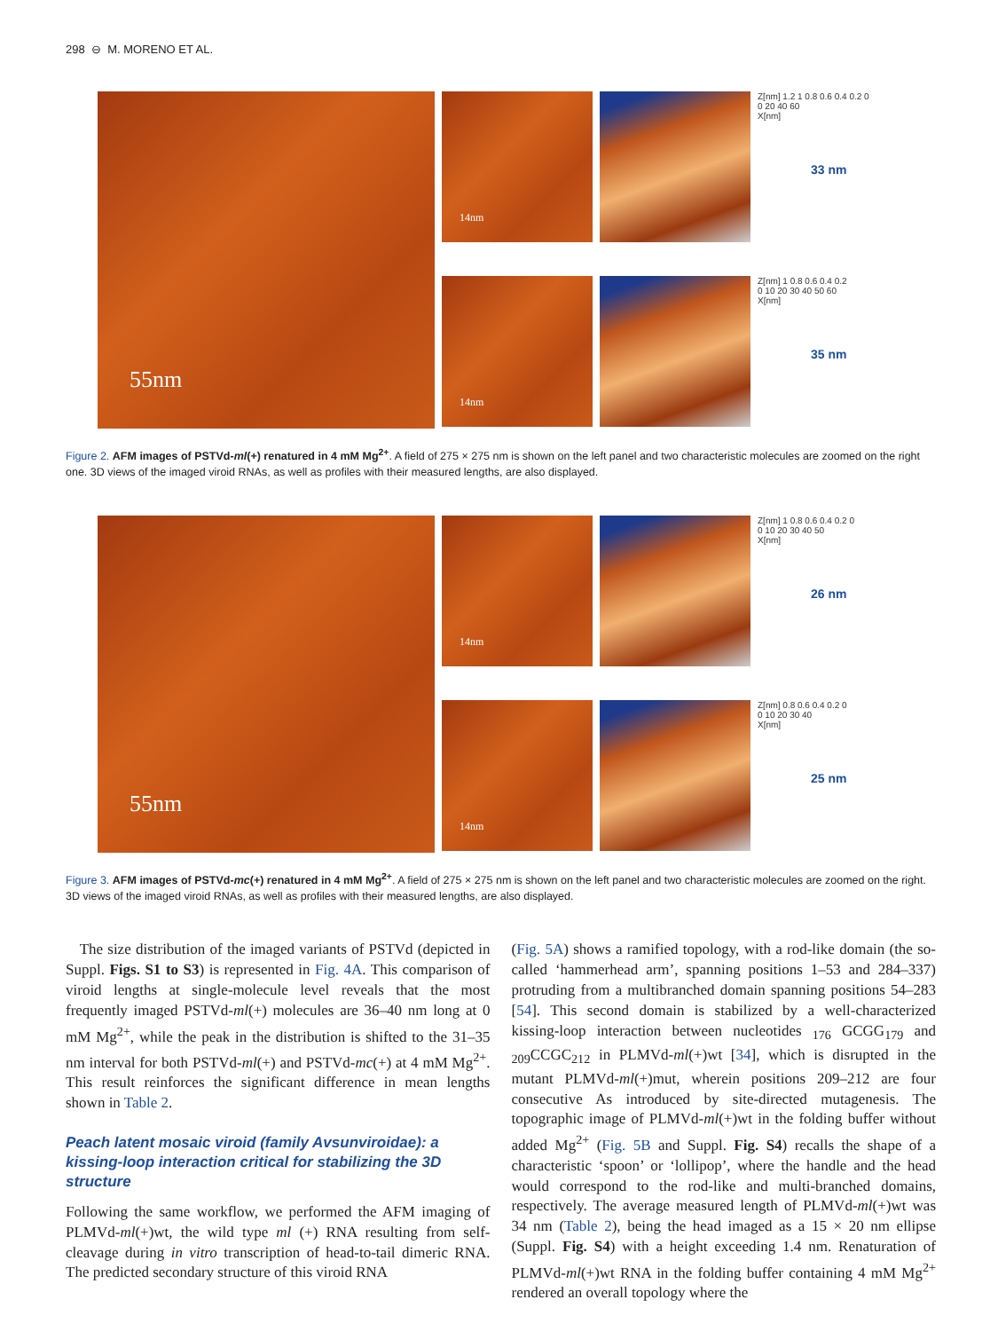298 ⊖ M. MORENO ET AL.
55nm
14nm
14nm
Z[nm] 1.2 1 0.8 0.6 0.4 0.2 0
0 20 40 60
X[nm]
33 nm
Z[nm] 1 0.8 0.6 0.4 0.2
0 10 20 30 40 50 60
X[nm]
35 nm
Figure 2. AFM images of PSTVd-ml(+) renatured in 4 mM Mg<sup>2+</sup>. A field of 275 × 275 nm is shown on the left panel and two characteristic molecules are zoomed on the right one. 3D views of the imaged viroid RNAs, as well as profiles with their measured lengths, are also displayed.
55nm
14nm
14nm
Z[nm] 1 0.8 0.6 0.4 0.2 0
0 10 20 30 40 50
X[nm]
26 nm
Z[nm] 0.8 0.6 0.4 0.2 0
0 10 20 30 40
X[nm]
25 nm
Figure 3. AFM images of PSTVd-mc(+) renatured in 4 mM Mg<sup>2+</sup>. A field of 275 × 275 nm is shown on the left panel and two characteristic molecules are zoomed on the right. 3D views of the imaged viroid RNAs, as well as profiles with their measured lengths, are also displayed.
The size distribution of the imaged variants of PSTVd (depicted in Suppl. Figs. S1 to S3) is represented in Fig. 4A. This comparison of viroid lengths at single-molecule level reveals that the most frequently imaged PSTVd-ml(+) molecules are 36–40 nm long at 0 mM Mg<sup>2+</sup>, while the peak in the distribution is shifted to the 31–35 nm interval for both PSTVd-ml(+) and PSTVd-mc(+) at 4 mM Mg<sup>2+</sup>. This result reinforces the significant difference in mean lengths shown in Table 2.
Peach latent mosaic viroid (family Avsunviroidae): a kissing-loop interaction critical for stabilizing the 3D structure
Following the same workflow, we performed the AFM imaging of PLMVd-ml(+)wt, the wild type ml (+) RNA resulting from self-cleavage during in vitro transcription of head-to-tail dimeric RNA. The predicted secondary structure of this viroid RNA
(Fig. 5A) shows a ramified topology, with a rod-like domain (the so-called ‘hammerhead arm’, spanning positions 1–53 and 284–337) protruding from a multibranched domain spanning positions 54–283 [54]. This second domain is stabilized by a well-characterized kissing-loop interaction between nucleotides <sub>176</sub> GCGG<sub>179</sub> and <sub>209</sub>CCGC<sub>212</sub> in PLMVd-ml(+)wt [34], which is disrupted in the mutant PLMVd-ml(+)mut, wherein positions 209–212 are four consecutive As introduced by site-directed mutagenesis. The topographic image of PLMVd-ml(+)wt in the folding buffer without added Mg<sup>2+</sup> (Fig. 5B and Suppl. Fig. S4) recalls the shape of a characteristic ‘spoon’ or ‘lollipop’, where the handle and the head would correspond to the rod-like and multi-branched domains, respectively. The average measured length of PLMVd-ml(+)wt was 34 nm (Table 2), being the head imaged as a 15 × 20 nm ellipse (Suppl. Fig. S4) with a height exceeding 1.4 nm. Renaturation of PLMVd-ml(+)wt RNA in the folding buffer containing 4 mM Mg<sup>2+</sup> rendered an overall topology where the